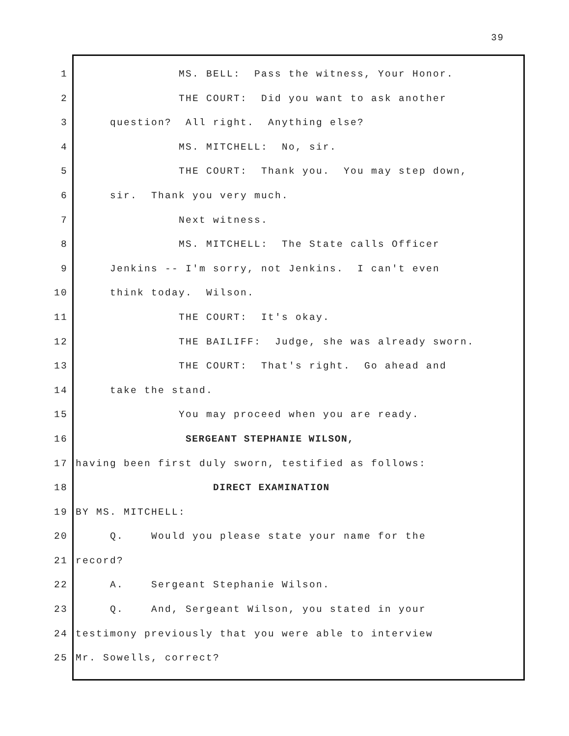39
1 MS. BELL: Pass the witness, Your Honor.
2 THE COURT: Did you want to ask another
3 question? All right. Anything else?
4 MS. MITCHELL: No, sir.
5 THE COURT: Thank you. You may step down,
6 sir. Thank you very much.
7 Next witness.
8 MS. MITCHELL: The State calls Officer
9 Jenkins -- I'm sorry, not Jenkins. I can't even
10 think today. Wilson.
11 THE COURT: It's okay.
12 THE BAILIFF: Judge, she was already sworn.
13 THE COURT: That's right. Go ahead and
14 take the stand.
15 You may proceed when you are ready.
16 SERGEANT STEPHANIE WILSON,
17 having been first duly sworn, testified as follows:
18 DIRECT EXAMINATION
19 BY MS. MITCHELL:
20 Q. Would you please state your name for the
21 record?
22 A. Sergeant Stephanie Wilson.
23 Q. And, Sergeant Wilson, you stated in your
24 testimony previously that you were able to interview
25 Mr. Sowells, correct?